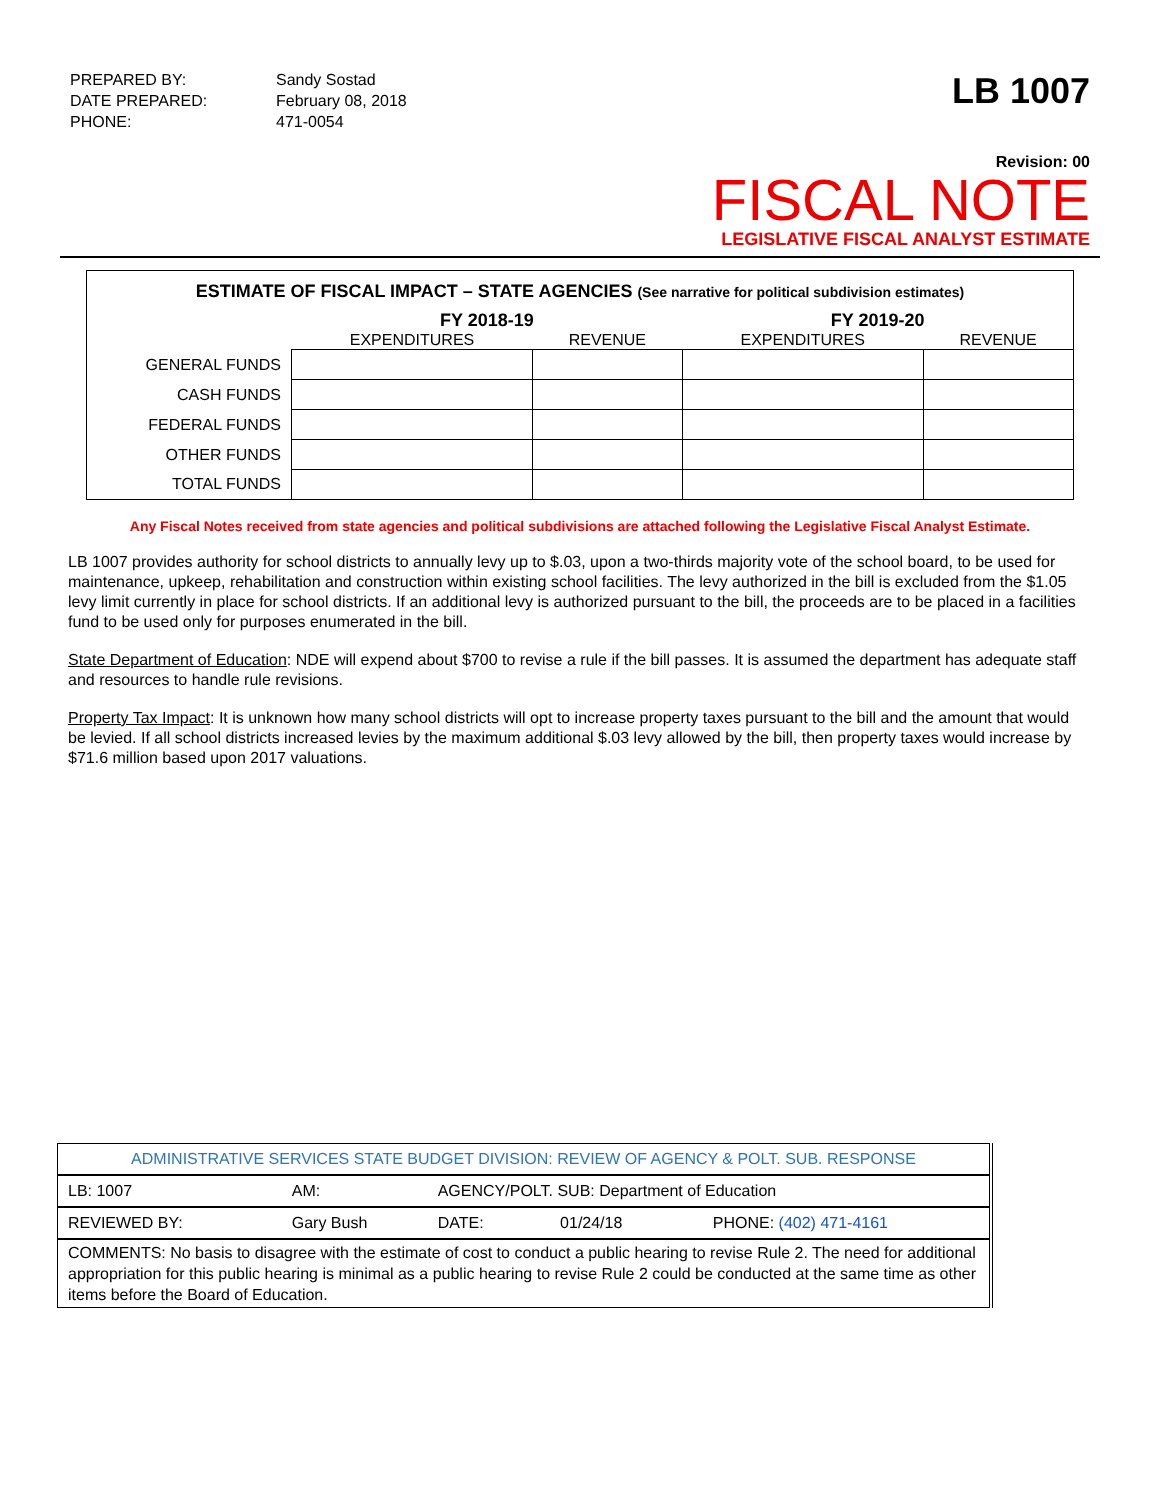| PREPARED BY: | Sandy Sostad |
| DATE PREPARED: | February 08, 2018 |
| PHONE: | 471-0054 |
LB 1007
Revision: 00
FISCAL NOTE
LEGISLATIVE FISCAL ANALYST ESTIMATE
ESTIMATE OF FISCAL IMPACT – STATE AGENCIES (See narrative for political subdivision estimates)
| | FY 2018-19 | | FY 2019-20 | |
| --- | --- | --- | --- | --- |
| | EXPENDITURES | REVENUE | EXPENDITURES | REVENUE |
| GENERAL FUNDS | | | | |
| CASH FUNDS | | | | |
| FEDERAL FUNDS | | | | |
| OTHER FUNDS | | | | |
| TOTAL FUNDS | | | | |
Any Fiscal Notes received from state agencies and political subdivisions are attached following the Legislative Fiscal Analyst Estimate.
LB 1007 provides authority for school districts to annually levy up to $.03, upon a two-thirds majority vote of the school board, to be used for maintenance, upkeep, rehabilitation and construction within existing school facilities. The levy authorized in the bill is excluded from the $1.05 levy limit currently in place for school districts. If an additional levy is authorized pursuant to the bill, the proceeds are to be placed in a facilities fund to be used only for purposes enumerated in the bill.
State Department of Education: NDE will expend about $700 to revise a rule if the bill passes. It is assumed the department has adequate staff and resources to handle rule revisions.
Property Tax Impact: It is unknown how many school districts will opt to increase property taxes pursuant to the bill and the amount that would be levied. If all school districts increased levies by the maximum additional $.03 levy allowed by the bill, then property taxes would increase by $71.6 million based upon 2017 valuations.
| ADMINISTRATIVE SERVICES STATE BUDGET DIVISION: REVIEW OF AGENCY & POLT. SUB. RESPONSE | | | | |
| LB: 1007 | AM: | AGENCY/POLT. SUB: Department of Education | | |
| REVIEWED BY: | Gary Bush | DATE: | 01/24/18 | PHONE: (402) 471-4161 |
| COMMENTS: No basis to disagree with the estimate of cost to conduct a public hearing to revise Rule 2. The need for additional appropriation for this public hearing is minimal as a public hearing to revise Rule 2 could be conducted at the same time as other items before the Board of Education. | | | | |